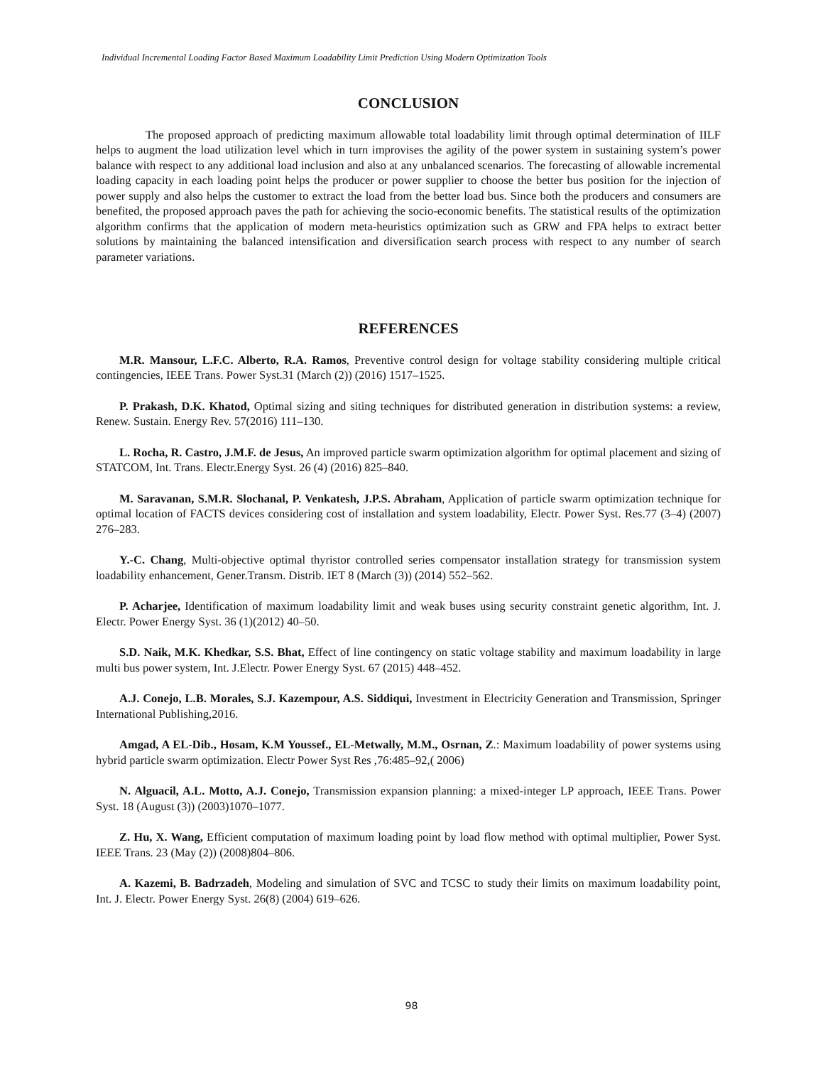Individual Incremental Loading Factor Based Maximum Loadability Limit Prediction Using Modern Optimization Tools
CONCLUSION
The proposed approach of predicting maximum allowable total loadability limit through optimal determination of IILF helps to augment the load utilization level which in turn improvises the agility of the power system in sustaining system’s power balance with respect to any additional load inclusion and also at any unbalanced scenarios. The forecasting of allowable incremental loading capacity in each loading point helps the producer or power supplier to choose the better bus position for the injection of power supply and also helps the customer to extract the load from the better load bus. Since both the producers and consumers are benefited, the proposed approach paves the path for achieving the socio-economic benefits. The statistical results of the optimization algorithm confirms that the application of modern meta-heuristics optimization such as GRW and FPA helps to extract better solutions by maintaining the balanced intensification and diversification search process with respect to any number of search parameter variations.
REFERENCES
M.R. Mansour, L.F.C. Alberto, R.A. Ramos, Preventive control design for voltage stability considering multiple critical contingencies, IEEE Trans. Power Syst.31 (March (2)) (2016) 1517–1525.
P. Prakash, D.K. Khatod, Optimal sizing and siting techniques for distributed generation in distribution systems: a review, Renew. Sustain. Energy Rev. 57(2016) 111–130.
L. Rocha, R. Castro, J.M.F. de Jesus, An improved particle swarm optimization algorithm for optimal placement and sizing of STATCOM, Int. Trans. Electr.Energy Syst. 26 (4) (2016) 825–840.
M. Saravanan, S.M.R. Slochanal, P. Venkatesh, J.P.S. Abraham, Application of particle swarm optimization technique for optimal location of FACTS devices considering cost of installation and system loadability, Electr. Power Syst. Res.77 (3–4) (2007) 276–283.
Y.-C. Chang, Multi-objective optimal thyristor controlled series compensator installation strategy for transmission system loadability enhancement, Gener.Transm. Distrib. IET 8 (March (3)) (2014) 552–562.
P. Acharjee, Identification of maximum loadability limit and weak buses using security constraint genetic algorithm, Int. J. Electr. Power Energy Syst. 36 (1)(2012) 40–50.
S.D. Naik, M.K. Khedkar, S.S. Bhat, Effect of line contingency on static voltage stability and maximum loadability in large multi bus power system, Int. J.Electr. Power Energy Syst. 67 (2015) 448–452.
A.J. Conejo, L.B. Morales, S.J. Kazempour, A.S. Siddiqui, Investment in Electricity Generation and Transmission, Springer International Publishing,2016.
Amgad, A EL-Dib., Hosam, K.M Youssef., EL-Metwally, M.M., Osrnan, Z.: Maximum loadability of power systems using hybrid particle swarm optimization. Electr Power Syst Res ,76:485–92,( 2006)
N. Alguacil, A.L. Motto, A.J. Conejo, Transmission expansion planning: a mixed-integer LP approach, IEEE Trans. Power Syst. 18 (August (3)) (2003)1070–1077.
Z. Hu, X. Wang, Efficient computation of maximum loading point by load flow method with optimal multiplier, Power Syst. IEEE Trans. 23 (May (2)) (2008)804–806.
A. Kazemi, B. Badrzadeh, Modeling and simulation of SVC and TCSC to study their limits on maximum loadability point, Int. J. Electr. Power Energy Syst. 26(8) (2004) 619–626.
98